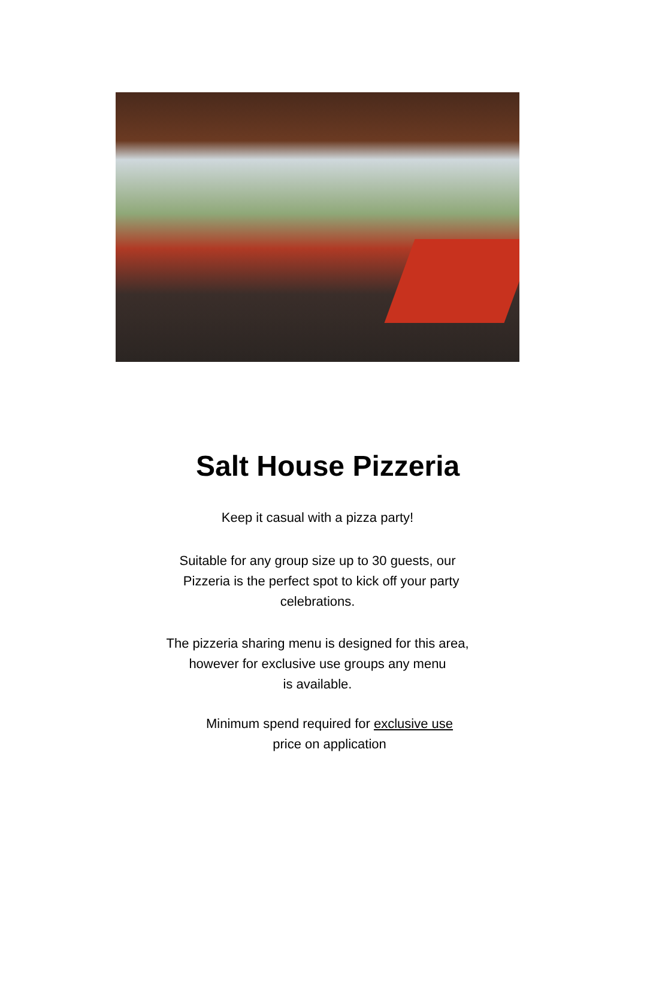Salt House Pizzeria
Keep it casual with a pizza party!
Suitable for any group size up to 30 guests, our
Pizzeria is the perfect spot to kick off your party
celebrations.
The pizzeria sharing menu is designed for this area,
however for exclusive use groups any menu
is available.
Minimum spend required for exclusive use
price on application